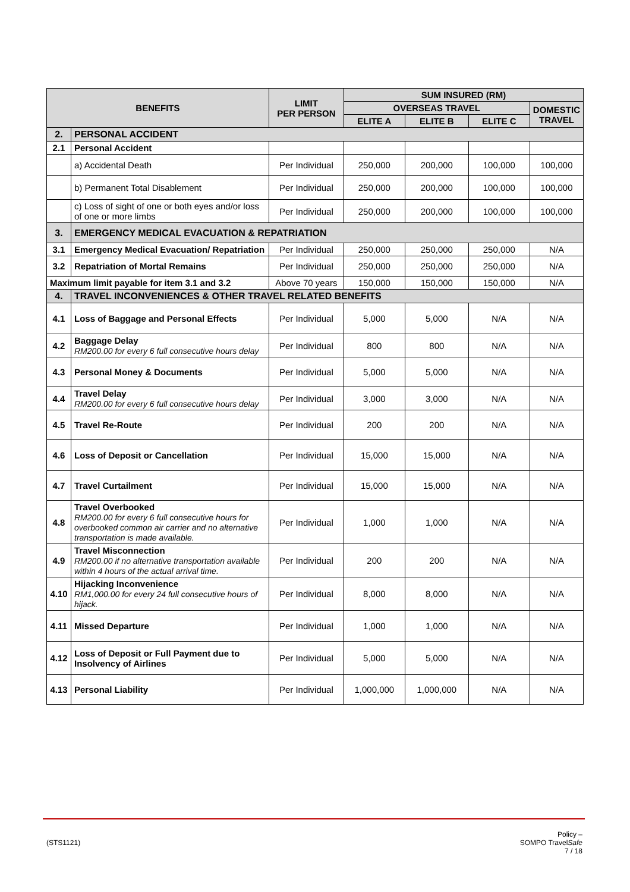| BENEFITS | | LIMIT PER PERSON | SUM INSURED (RM) | | | |
| --- | --- | --- | --- | --- | --- | --- |
| | | | OVERSEAS TRAVEL | | | DOMESTIC TRAVEL |
| | | | ELITE A | ELITE B | ELITE C | |
| 2. | PERSONAL ACCIDENT | | | | | |
| 2.1 | Personal Accident | | | | | |
| | a) Accidental Death | Per Individual | 250,000 | 200,000 | 100,000 | 100,000 |
| | b) Permanent Total Disablement | Per Individual | 250,000 | 200,000 | 100,000 | 100,000 |
| | c) Loss of sight of one or both eyes and/or loss of one or more limbs | Per Individual | 250,000 | 200,000 | 100,000 | 100,000 |
| 3. | EMERGENCY MEDICAL EVACUATION & REPATRIATION | | | | | |
| 3.1 | Emergency Medical Evacuation/ Repatriation | Per Individual | 250,000 | 250,000 | 250,000 | N/A |
| 3.2 | Repatriation of Mortal Remains | Per Individual | 250,000 | 250,000 | 250,000 | N/A |
| Maximum limit payable for item 3.1 and 3.2 | | Above 70 years | 150,000 | 150,000 | 150,000 | N/A |
| 4. | TRAVEL INCONVENIENCES & OTHER TRAVEL RELATED BENEFITS | | | | | |
| 4.1 | Loss of Baggage and Personal Effects | Per Individual | 5,000 | 5,000 | N/A | N/A |
| 4.2 | Baggage Delay RM200.00 for every 6 full consecutive hours delay | Per Individual | 800 | 800 | N/A | N/A |
| 4.3 | Personal Money & Documents | Per Individual | 5,000 | 5,000 | N/A | N/A |
| 4.4 | Travel Delay RM200.00 for every 6 full consecutive hours delay | Per Individual | 3,000 | 3,000 | N/A | N/A |
| 4.5 | Travel Re-Route | Per Individual | 200 | 200 | N/A | N/A |
| 4.6 | Loss of Deposit or Cancellation | Per Individual | 15,000 | 15,000 | N/A | N/A |
| 4.7 | Travel Curtailment | Per Individual | 15,000 | 15,000 | N/A | N/A |
| 4.8 | Travel Overbooked RM200.00 for every 6 full consecutive hours for overbooked common air carrier and no alternative transportation is made available. | Per Individual | 1,000 | 1,000 | N/A | N/A |
| 4.9 | Travel Misconnection RM200.00 if no alternative transportation available within 4 hours of the actual arrival time. | Per Individual | 200 | 200 | N/A | N/A |
| 4.10 | Hijacking Inconvenience RM1,000.00 for every 24 full consecutive hours of hijack. | Per Individual | 8,000 | 8,000 | N/A | N/A |
| 4.11 | Missed Departure | Per Individual | 1,000 | 1,000 | N/A | N/A |
| 4.12 | Loss of Deposit or Full Payment due to Insolvency of Airlines | Per Individual | 5,000 | 5,000 | N/A | N/A |
| 4.13 | Personal Liability | Per Individual | 1,000,000 | 1,000,000 | N/A | N/A |
(STS1121)
Policy –
SOMPO TravelSafe
7 / 18